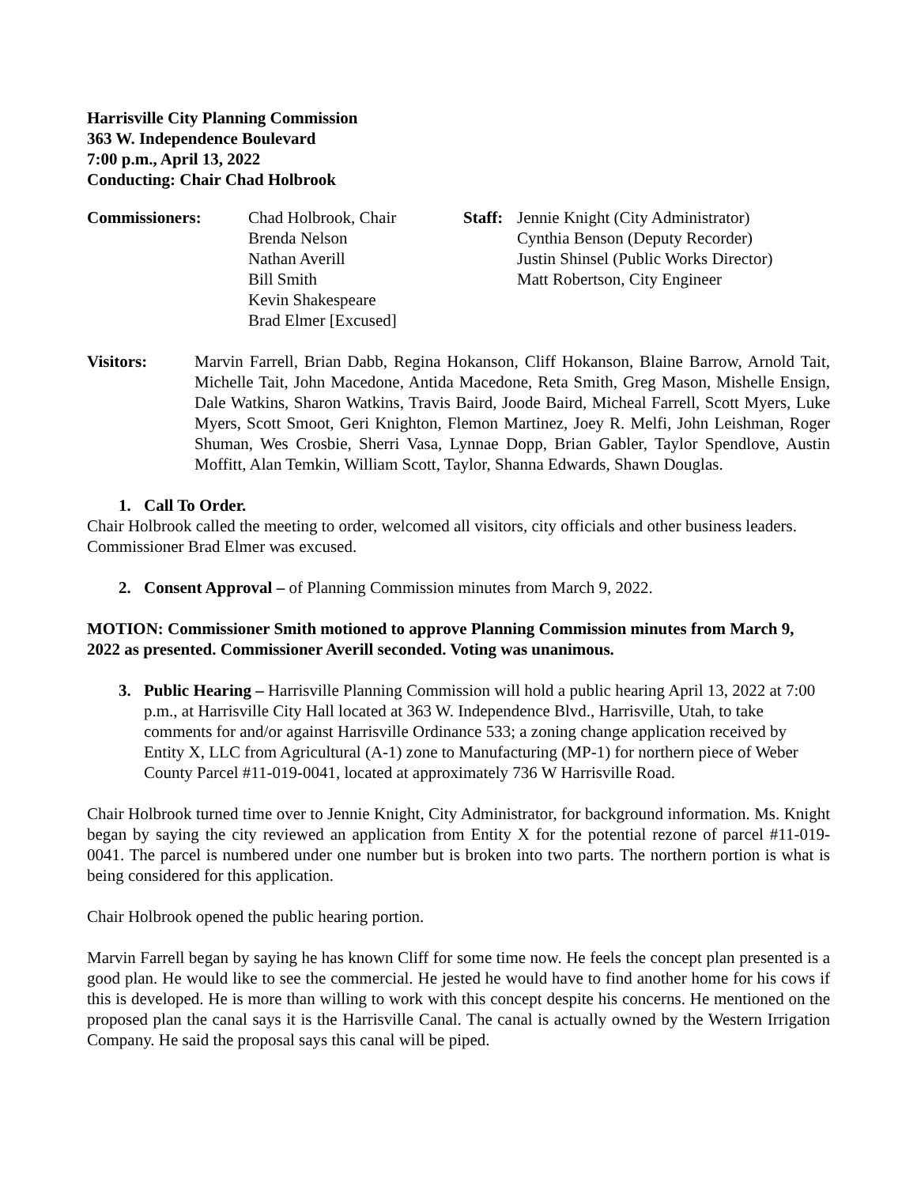Harrisville City Planning Commission
363 W. Independence Boulevard
7:00 p.m., April 13, 2022
Conducting: Chair Chad Holbrook
Commissioners: Chad Holbrook, Chair
Brenda Nelson
Nathan Averill
Bill Smith
Kevin Shakespeare
Brad Elmer [Excused]
Staff:
Jennie Knight (City Administrator)
Cynthia Benson (Deputy Recorder)
Justin Shinsel (Public Works Director)
Matt Robertson, City Engineer
Visitors: Marvin Farrell, Brian Dabb, Regina Hokanson, Cliff Hokanson, Blaine Barrow, Arnold Tait, Michelle Tait, John Macedone, Antida Macedone, Reta Smith, Greg Mason, Mishelle Ensign, Dale Watkins, Sharon Watkins, Travis Baird, Joode Baird, Micheal Farrell, Scott Myers, Luke Myers, Scott Smoot, Geri Knighton, Flemon Martinez, Joey R. Melfi, John Leishman, Roger Shuman, Wes Crosbie, Sherri Vasa, Lynnae Dopp, Brian Gabler, Taylor Spendlove, Austin Moffitt, Alan Temkin, William Scott, Taylor, Shanna Edwards, Shawn Douglas.
1. Call To Order.
Chair Holbrook called the meeting to order, welcomed all visitors, city officials and other business leaders. Commissioner Brad Elmer was excused.
2. Consent Approval – of Planning Commission minutes from March 9, 2022.
MOTION: Commissioner Smith motioned to approve Planning Commission minutes from March 9, 2022 as presented. Commissioner Averill seconded. Voting was unanimous.
3. Public Hearing – Harrisville Planning Commission will hold a public hearing April 13, 2022 at 7:00 p.m., at Harrisville City Hall located at 363 W. Independence Blvd., Harrisville, Utah, to take comments for and/or against Harrisville Ordinance 533; a zoning change application received by Entity X, LLC from Agricultural (A-1) zone to Manufacturing (MP-1) for northern piece of Weber County Parcel #11-019-0041, located at approximately 736 W Harrisville Road.
Chair Holbrook turned time over to Jennie Knight, City Administrator, for background information. Ms. Knight began by saying the city reviewed an application from Entity X for the potential rezone of parcel #11-019-0041. The parcel is numbered under one number but is broken into two parts. The northern portion is what is being considered for this application.
Chair Holbrook opened the public hearing portion.
Marvin Farrell began by saying he has known Cliff for some time now. He feels the concept plan presented is a good plan. He would like to see the commercial. He jested he would have to find another home for his cows if this is developed. He is more than willing to work with this concept despite his concerns. He mentioned on the proposed plan the canal says it is the Harrisville Canal. The canal is actually owned by the Western Irrigation Company. He said the proposal says this canal will be piped.